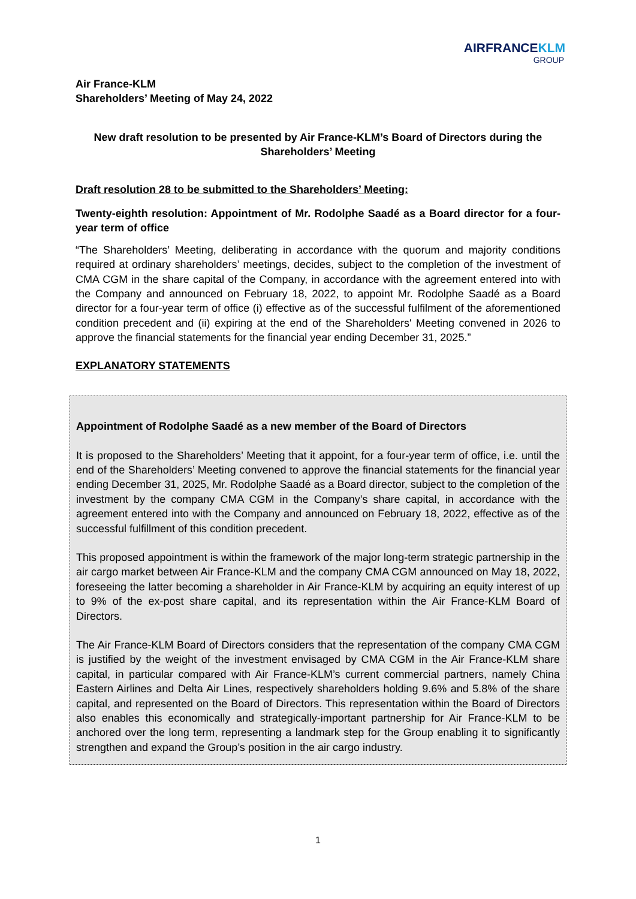AIRFRANCEKLM
GROUP
Air France-KLM
Shareholders’ Meeting of May 24, 2022
New draft resolution to be presented by Air France-KLM’s Board of Directors during the Shareholders’ Meeting
Draft resolution 28 to be submitted to the Shareholders’ Meeting:
Twenty-eighth resolution: Appointment of Mr. Rodolphe Saadé as a Board director for a four-year term of office
“The Shareholders’ Meeting, deliberating in accordance with the quorum and majority conditions required at ordinary shareholders’ meetings, decides, subject to the completion of the investment of CMA CGM in the share capital of the Company, in accordance with the agreement entered into with the Company and announced on February 18, 2022, to appoint Mr. Rodolphe Saadé as a Board director for a four-year term of office (i) effective as of the successful fulfilment of the aforementioned condition precedent and (ii) expiring at the end of the Shareholders' Meeting convened in 2026 to approve the financial statements for the financial year ending December 31, 2025.”
EXPLANATORY STATEMENTS
Appointment of Rodolphe Saadé as a new member of the Board of Directors
It is proposed to the Shareholders’ Meeting that it appoint, for a four-year term of office, i.e. until the end of the Shareholders’ Meeting convened to approve the financial statements for the financial year ending December 31, 2025, Mr. Rodolphe Saadé as a Board director, subject to the completion of the investment by the company CMA CGM in the Company’s share capital, in accordance with the agreement entered into with the Company and announced on February 18, 2022, effective as of the successful fulfillment of this condition precedent.
This proposed appointment is within the framework of the major long-term strategic partnership in the air cargo market between Air France-KLM and the company CMA CGM announced on May 18, 2022, foreseeing the latter becoming a shareholder in Air France-KLM by acquiring an equity interest of up to 9% of the ex-post share capital, and its representation within the Air France-KLM Board of Directors.
The Air France-KLM Board of Directors considers that the representation of the company CMA CGM is justified by the weight of the investment envisaged by CMA CGM in the Air France-KLM share capital, in particular compared with Air France-KLM’s current commercial partners, namely China Eastern Airlines and Delta Air Lines, respectively shareholders holding 9.6% and 5.8% of the share capital, and represented on the Board of Directors. This representation within the Board of Directors also enables this economically and strategically-important partnership for Air France-KLM to be anchored over the long term, representing a landmark step for the Group enabling it to significantly strengthen and expand the Group’s position in the air cargo industry.
1